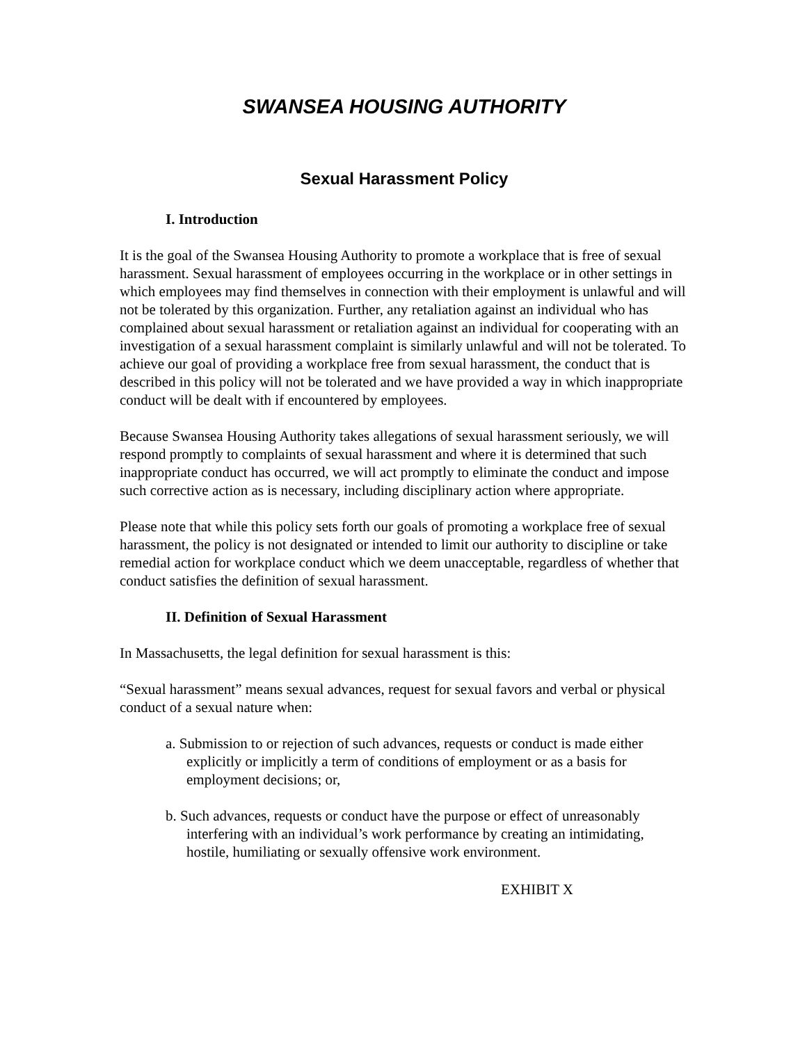SWANSEA HOUSING AUTHORITY
Sexual Harassment Policy
I. Introduction
It is the goal of the Swansea Housing Authority to promote a workplace that is free of sexual harassment. Sexual harassment of employees occurring in the workplace or in other settings in which employees may find themselves in connection with their employment is unlawful and will not be tolerated by this organization. Further, any retaliation against an individual who has complained about sexual harassment or retaliation against an individual for cooperating with an investigation of a sexual harassment complaint is similarly unlawful and will not be tolerated. To achieve our goal of providing a workplace free from sexual harassment, the conduct that is described in this policy will not be tolerated and we have provided a way in which inappropriate conduct will be dealt with if encountered by employees.
Because Swansea Housing Authority takes allegations of sexual harassment seriously, we will respond promptly to complaints of sexual harassment and where it is determined that such inappropriate conduct has occurred, we will act promptly to eliminate the conduct and impose such corrective action as is necessary, including disciplinary action where appropriate.
Please note that while this policy sets forth our goals of promoting a workplace free of sexual harassment, the policy is not designated or intended to limit our authority to discipline or take remedial action for workplace conduct which we deem unacceptable, regardless of whether that conduct satisfies the definition of sexual harassment.
II. Definition of Sexual Harassment
In Massachusetts, the legal definition for sexual harassment is this:
“Sexual harassment” means sexual advances, request for sexual favors and verbal or physical conduct of a sexual nature when:
a. Submission to or rejection of such advances, requests or conduct is made either explicitly or implicitly a term of conditions of employment or as a basis for employment decisions; or,
b. Such advances, requests or conduct have the purpose or effect of unreasonably interfering with an individual’s work performance by creating an intimidating, hostile, humiliating or sexually offensive work environment.
EXHIBIT X